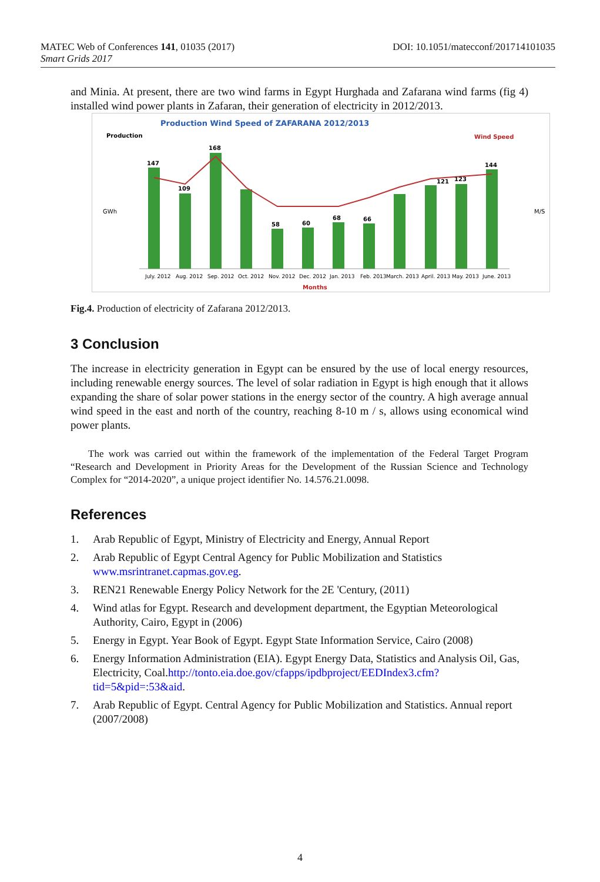DOI: 10.1051/matecconf/201714101035 MATEC Web of Conferences 141, 01035 (2017)
Smart Grids 2017
and Minia. At present, there are two wind farms in Egypt Hurghada and Zafarana wind farms (fig 4) installed wind power plants in Zafaran, their generation of electricity in 2012/2013.
Production Wind Speed of ZAFARANA 2012/2013
Production
Wind Speed
GWh
M/S
147
109
168
58
60
68
66
121
123
144
July. 2012
Aug. 2012
Sep. 2012
Oct. 2012
Nov. 2012
Dec. 2012
Jan. 2013
Feb. 2013
March. 2013
April. 2013
May. 2013
June. 2013
Months
Fig.4. Production of electricity of Zafarana 2012/2013.
3 Conclusion
The increase in electricity generation in Egypt can be ensured by the use of local energy resources, including renewable energy sources. The level of solar radiation in Egypt is high enough that it allows expanding the share of solar power stations in the energy sector of the country. A high average annual wind speed in the east and north of the country, reaching 8-10 m / s, allows using economical wind power plants.
The work was carried out within the framework of the implementation of the Federal Target Program “Research and Development in Priority Areas for the Development of the Russian Science and Technology Complex for “2014-2020”, a unique project identifier No. 14.576.21.0098.
References
1. Arab Republic of Egypt, Ministry of Electricity and Energy, Annual Report
2. Arab Republic of Egypt Central Agency for Public Mobilization and Statistics www.msrintranet.capmas.gov.eg.
3. REN21 Renewable Energy Policy Network for the 2E 'Century, (2011)
4. Wind atlas for Egypt. Research and development department, the Egyptian Meteorological Authority, Cairo, Egypt in (2006)
5. Energy in Egypt. Year Book of Egypt. Egypt State Information Service, Cairo (2008)
6. Energy Information Administration (EIA). Egypt Energy Data, Statistics and Analysis Oil, Gas, Electricity, Coal.http://tonto.eia.doe.gov/cfapps/ipdbproject/EEDIndex3.cfm?tid=5&pid=:53&aid.
7. Arab Republic of Egypt. Central Agency for Public Mobilization and Statistics. Annual report (2007/2008)
4